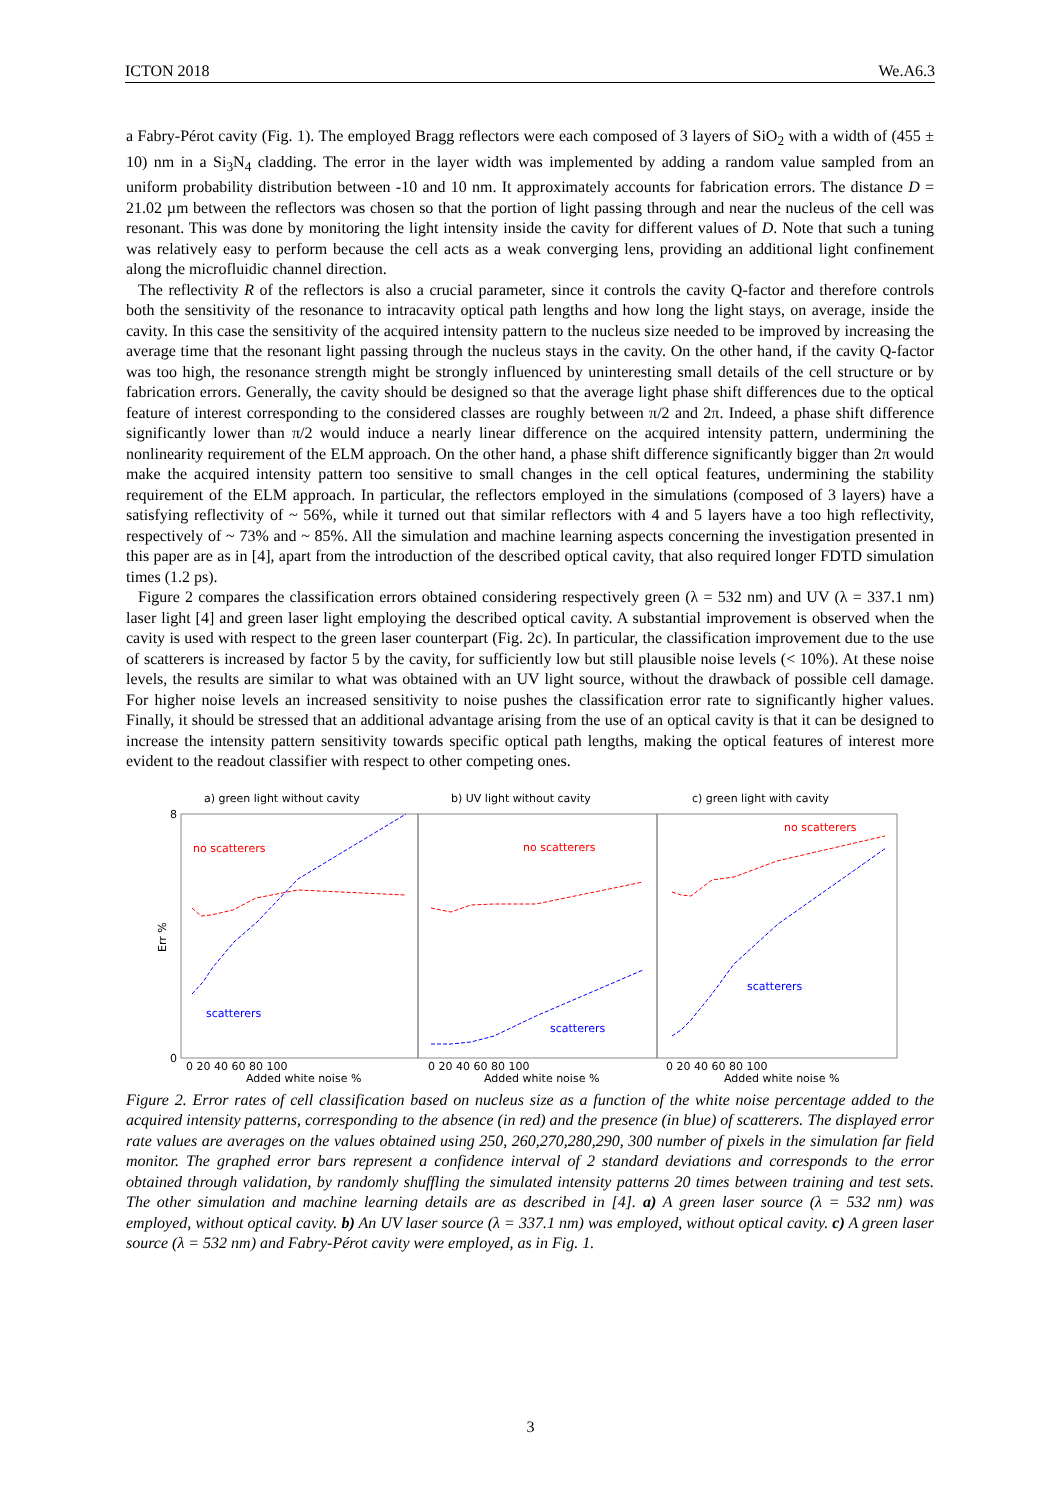ICTON 2018 We.A6.3
a Fabry-Pérot cavity (Fig. 1). The employed Bragg reflectors were each composed of 3 layers of SiO<sub>2</sub> with a width of (455 ± 10) nm in a Si<sub>3</sub>N<sub>4</sub> cladding. The error in the layer width was implemented by adding a random value sampled from an uniform probability distribution between -10 and 10 nm. It approximately accounts for fabrication errors. The distance D = 21.02 µm between the reflectors was chosen so that the portion of light passing through and near the nucleus of the cell was resonant. This was done by monitoring the light intensity inside the cavity for different values of D. Note that such a tuning was relatively easy to perform because the cell acts as a weak converging lens, providing an additional light confinement along the microfluidic channel direction.
The reflectivity R of the reflectors is also a crucial parameter, since it controls the cavity Q-factor and therefore controls both the sensitivity of the resonance to intracavity optical path lengths and how long the light stays, on average, inside the cavity. In this case the sensitivity of the acquired intensity pattern to the nucleus size needed to be improved by increasing the average time that the resonant light passing through the nucleus stays in the cavity. On the other hand, if the cavity Q-factor was too high, the resonance strength might be strongly influenced by uninteresting small details of the cell structure or by fabrication errors. Generally, the cavity should be designed so that the average light phase shift differences due to the optical feature of interest corresponding to the considered classes are roughly between π/2 and 2π. Indeed, a phase shift difference significantly lower than π/2 would induce a nearly linear difference on the acquired intensity pattern, undermining the nonlinearity requirement of the ELM approach. On the other hand, a phase shift difference significantly bigger than 2π would make the acquired intensity pattern too sensitive to small changes in the cell optical features, undermining the stability requirement of the ELM approach. In particular, the reflectors employed in the simulations (composed of 3 layers) have a satisfying reflectivity of ~ 56%, while it turned out that similar reflectors with 4 and 5 layers have a too high reflectivity, respectively of ~ 73% and ~ 85%. All the simulation and machine learning aspects concerning the investigation presented in this paper are as in [4], apart from the introduction of the described optical cavity, that also required longer FDTD simulation times (1.2 ps).
Figure 2 compares the classification errors obtained considering respectively green (λ = 532 nm) and UV (λ = 337.1 nm) laser light [4] and green laser light employing the described optical cavity. A substantial improvement is observed when the cavity is used with respect to the green laser counterpart (Fig. 2c). In particular, the classification improvement due to the use of scatterers is increased by factor 5 by the cavity, for sufficiently low but still plausible noise levels (< 10%). At these noise levels, the results are similar to what was obtained with an UV light source, without the drawback of possible cell damage. For higher noise levels an increased sensitivity to noise pushes the classification error rate to significantly higher values. Finally, it should be stressed that an additional advantage arising from the use of an optical cavity is that it can be designed to increase the intensity pattern sensitivity towards specific optical path lengths, making the optical features of interest more evident to the readout classifier with respect to other competing ones.
a) green light without cavity
b) UV light without cavity
c) green light with cavity
Err %
0
8
no scatterers
scatterers
no scatterers
scatterers
no scatterers
scatterers
0 20 40 60 80 100
0 20 40 60 80 100
0 20 40 60 80 100
Added white noise %
Added white noise %
Added white noise %
Figure 2. Error rates of cell classification based on nucleus size as a function of the white noise percentage added to the acquired intensity patterns, corresponding to the absence (in red) and the presence (in blue) of scatterers. The displayed error rate values are averages on the values obtained using 250, 260,270,280,290, 300 number of pixels in the simulation far field monitor. The graphed error bars represent a confidence interval of 2 standard deviations and corresponds to the error obtained through validation, by randomly shuffling the simulated intensity patterns 20 times between training and test sets. The other simulation and machine learning details are as described in [4]. a) A green laser source (λ = 532 nm) was employed, without optical cavity. b) An UV laser source (λ = 337.1 nm) was employed, without optical cavity. c) A green laser source (λ = 532 nm) and Fabry-Pérot cavity were employed, as in Fig. 1.
3